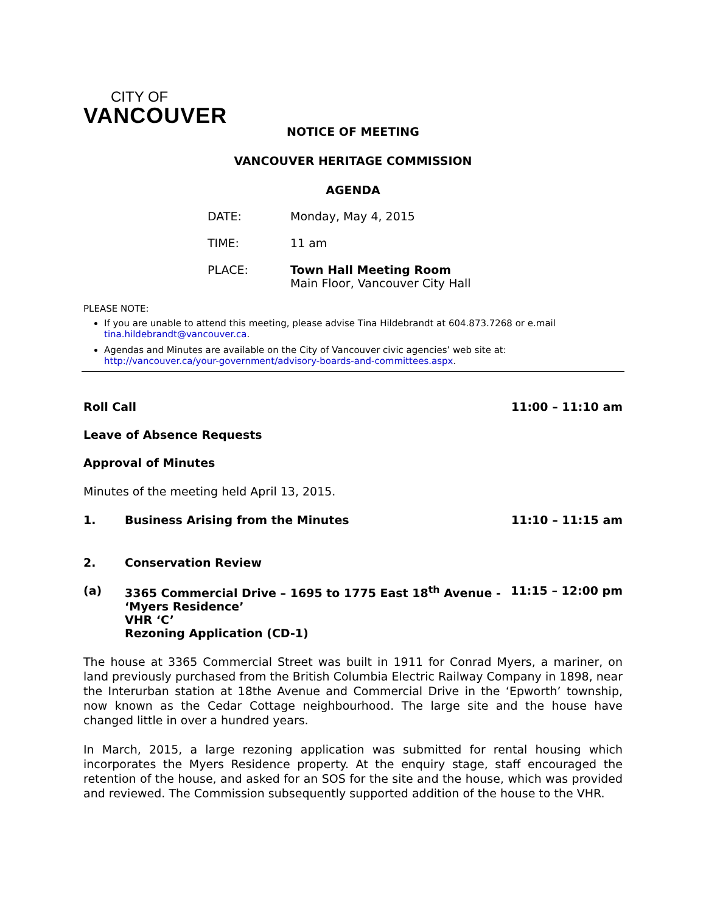CITY OF
VANCOUVER
NOTICE OF MEETING
VANCOUVER HERITAGE COMMISSION
AGENDA
DATE: Monday, May 4, 2015
TIME: 11 am
PLACE: Town Hall Meeting Room
Main Floor, Vancouver City Hall
PLEASE NOTE:
If you are unable to attend this meeting, please advise Tina Hildebrandt at 604.873.7268 or e.mail tina.hildebrandt@vancouver.ca.
Agendas and Minutes are available on the City of Vancouver civic agencies’ web site at: http://vancouver.ca/your-government/advisory-boards-and-committees.aspx.
Roll Call 11:00 – 11:10 am
Leave of Absence Requests
Approval of Minutes
Minutes of the meeting held April 13, 2015.
1. Business Arising from the Minutes 11:10 – 11:15 am
2. Conservation Review
(a) 3365 Commercial Drive – 1695 to 1775 East 18<sup>th</sup> Avenue -
‘Myers Residence’
VHR ‘C’
Rezoning Application (CD-1) 11:15 – 12:00 pm
The house at 3365 Commercial Street was built in 1911 for Conrad Myers, a mariner, on land previously purchased from the British Columbia Electric Railway Company in 1898, near the Interurban station at 18the Avenue and Commercial Drive in the ‘Epworth’ township, now known as the Cedar Cottage neighbourhood. The large site and the house have changed little in over a hundred years.
In March, 2015, a large rezoning application was submitted for rental housing which incorporates the Myers Residence property. At the enquiry stage, staff encouraged the retention of the house, and asked for an SOS for the site and the house, which was provided and reviewed. The Commission subsequently supported addition of the house to the VHR.